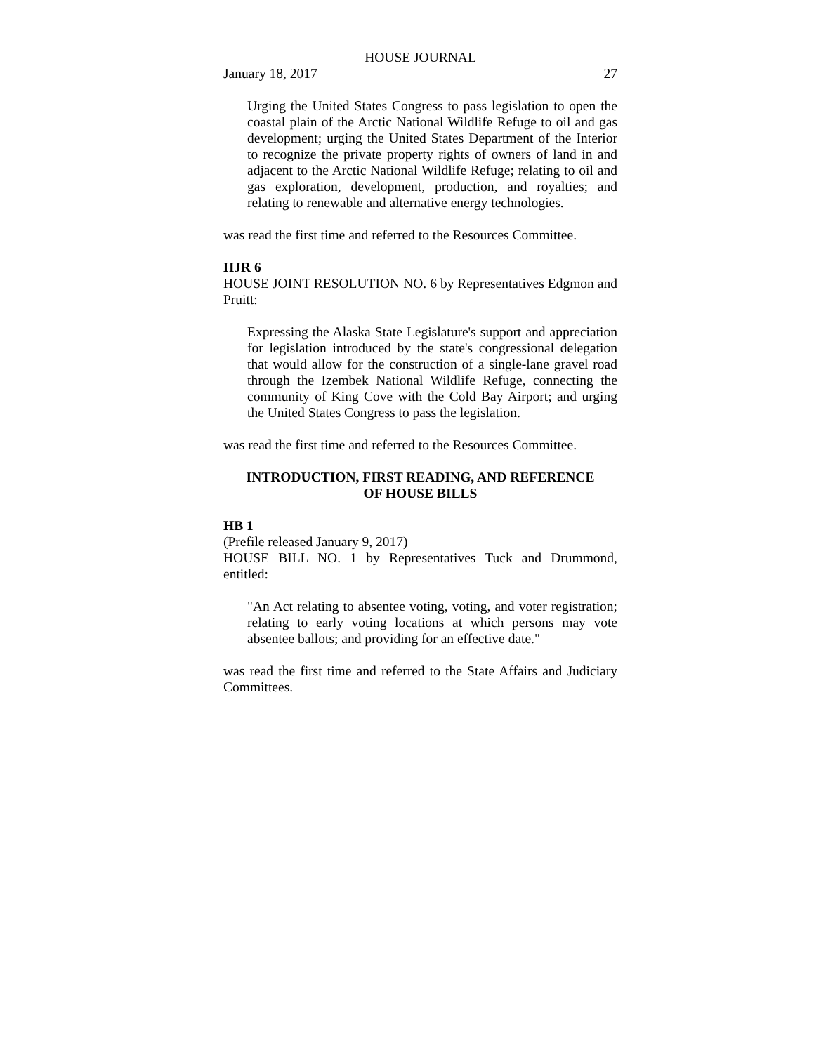HOUSE JOURNAL
January 18, 2017 27
Urging the United States Congress to pass legislation to open the coastal plain of the Arctic National Wildlife Refuge to oil and gas development; urging the United States Department of the Interior to recognize the private property rights of owners of land in and adjacent to the Arctic National Wildlife Refuge; relating to oil and gas exploration, development, production, and royalties; and relating to renewable and alternative energy technologies.
was read the first time and referred to the Resources Committee.
HJR 6
HOUSE JOINT RESOLUTION NO. 6 by Representatives Edgmon and Pruitt:
Expressing the Alaska State Legislature's support and appreciation for legislation introduced by the state's congressional delegation that would allow for the construction of a single-lane gravel road through the Izembek National Wildlife Refuge, connecting the community of King Cove with the Cold Bay Airport; and urging the United States Congress to pass the legislation.
was read the first time and referred to the Resources Committee.
INTRODUCTION, FIRST READING, AND REFERENCE
OF HOUSE BILLS
HB 1
(Prefile released January 9, 2017)
HOUSE BILL NO. 1 by Representatives Tuck and Drummond, entitled:
"An Act relating to absentee voting, voting, and voter registration; relating to early voting locations at which persons may vote absentee ballots; and providing for an effective date."
was read the first time and referred to the State Affairs and Judiciary Committees.